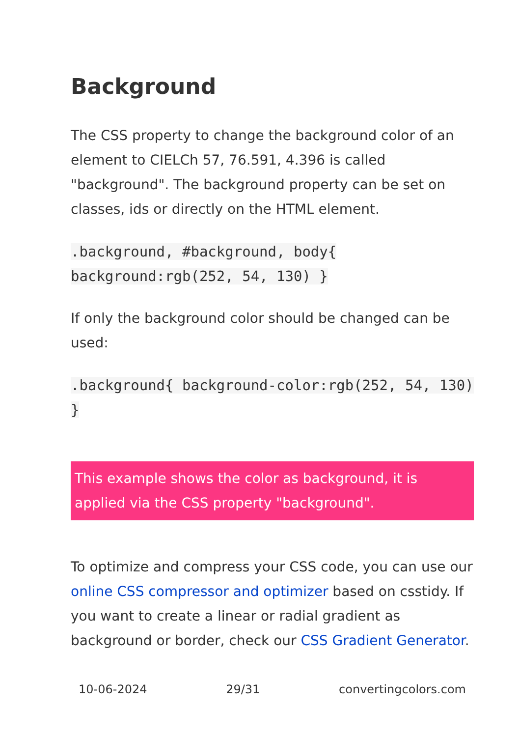Background
The CSS property to change the background color of an element to CIELCh 57, 76.591, 4.396 is called "background". The background property can be set on classes, ids or directly on the HTML element.
.background, #background, body{ background:rgb(252, 54, 130) }
If only the background color should be changed can be used:
.background{ background-color:rgb(252, 54, 130) }
This example shows the color as background, it is applied via the CSS property "background".
To optimize and compress your CSS code, you can use our online CSS compressor and optimizer based on csstidy. If you want to create a linear or radial gradient as background or border, check our CSS Gradient Generator.
10-06-2024 29/31 convertingcolors.com